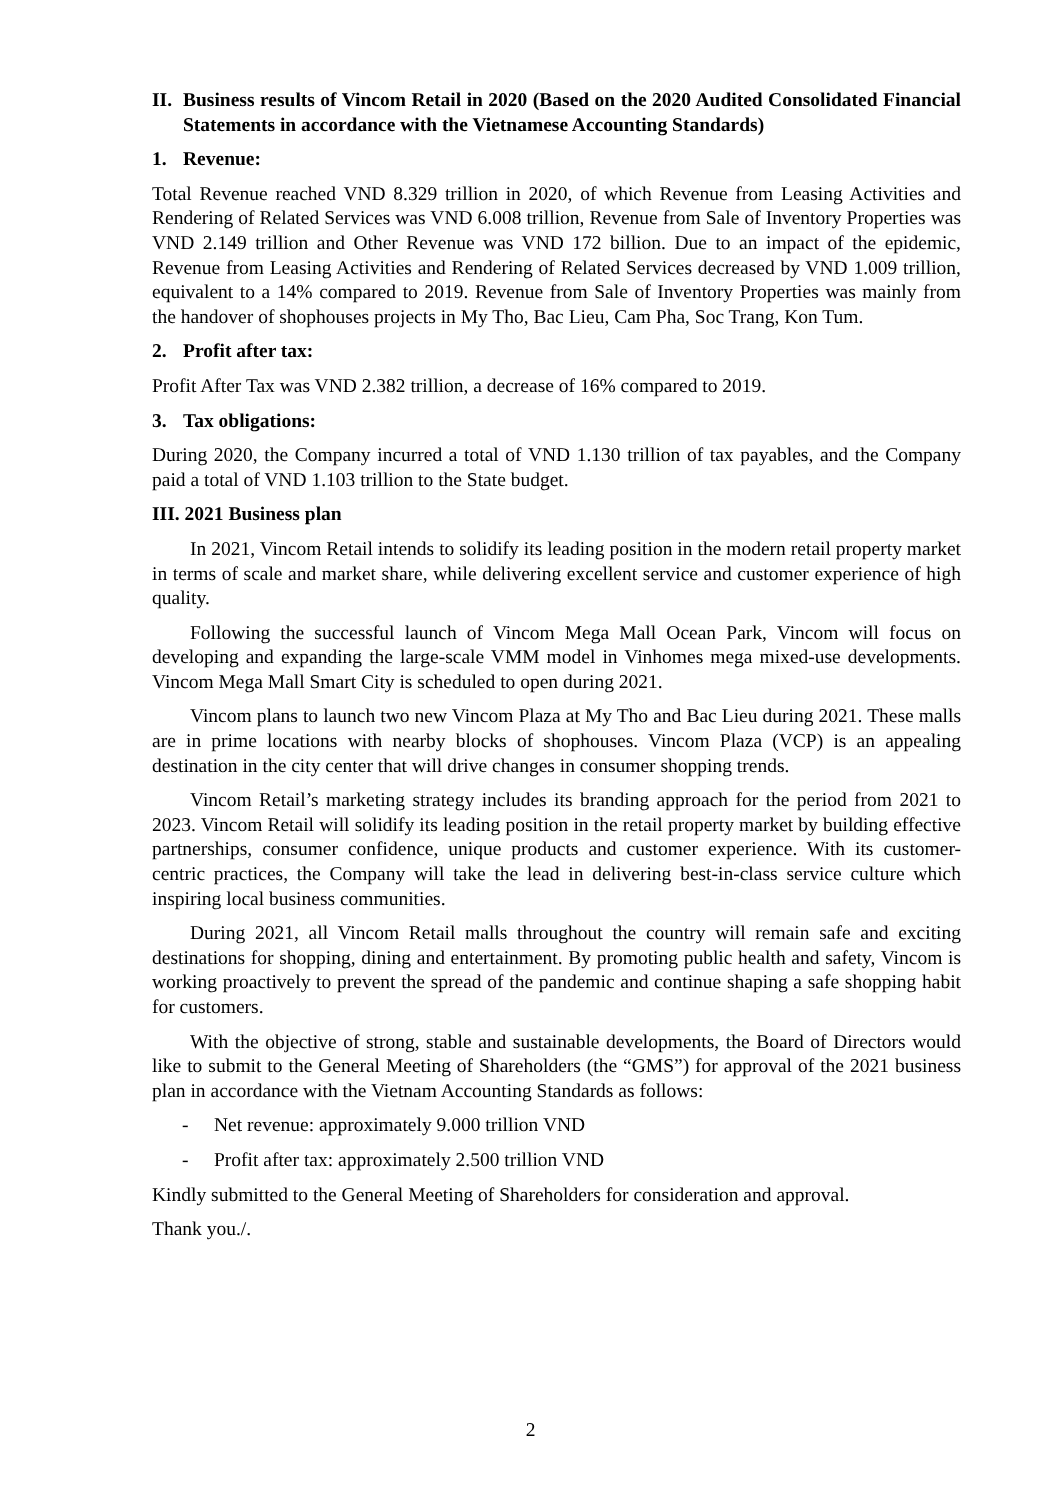II. Business results of Vincom Retail in 2020 (Based on the 2020 Audited Consolidated Financial Statements in accordance with the Vietnamese Accounting Standards)
1. Revenue:
Total Revenue reached VND 8.329 trillion in 2020, of which Revenue from Leasing Activities and Rendering of Related Services was VND 6.008 trillion, Revenue from Sale of Inventory Properties was VND 2.149 trillion and Other Revenue was VND 172 billion. Due to an impact of the epidemic, Revenue from Leasing Activities and Rendering of Related Services decreased by VND 1.009 trillion, equivalent to a 14% compared to 2019. Revenue from Sale of Inventory Properties was mainly from the handover of shophouses projects in My Tho, Bac Lieu, Cam Pha, Soc Trang, Kon Tum.
2. Profit after tax:
Profit After Tax was VND 2.382 trillion, a decrease of 16% compared to 2019.
3. Tax obligations:
During 2020, the Company incurred a total of VND 1.130 trillion of tax payables, and the Company paid a total of VND 1.103 trillion to the State budget.
III. 2021 Business plan
In 2021, Vincom Retail intends to solidify its leading position in the modern retail property market in terms of scale and market share, while delivering excellent service and customer experience of high quality.
Following the successful launch of Vincom Mega Mall Ocean Park, Vincom will focus on developing and expanding the large-scale VMM model in Vinhomes mega mixed-use developments. Vincom Mega Mall Smart City is scheduled to open during 2021.
Vincom plans to launch two new Vincom Plaza at My Tho and Bac Lieu during 2021. These malls are in prime locations with nearby blocks of shophouses. Vincom Plaza (VCP) is an appealing destination in the city center that will drive changes in consumer shopping trends.
Vincom Retail’s marketing strategy includes its branding approach for the period from 2021 to 2023. Vincom Retail will solidify its leading position in the retail property market by building effective partnerships, consumer confidence, unique products and customer experience. With its customer-centric practices, the Company will take the lead in delivering best-in-class service culture which inspiring local business communities.
During 2021, all Vincom Retail malls throughout the country will remain safe and exciting destinations for shopping, dining and entertainment. By promoting public health and safety, Vincom is working proactively to prevent the spread of the pandemic and continue shaping a safe shopping habit for customers.
With the objective of strong, stable and sustainable developments, the Board of Directors would like to submit to the General Meeting of Shareholders (the “GMS”) for approval of the 2021 business plan in accordance with the Vietnam Accounting Standards as follows:
- Net revenue: approximately 9.000 trillion VND
- Profit after tax: approximately 2.500 trillion VND
Kindly submitted to the General Meeting of Shareholders for consideration and approval.
Thank you./.
2